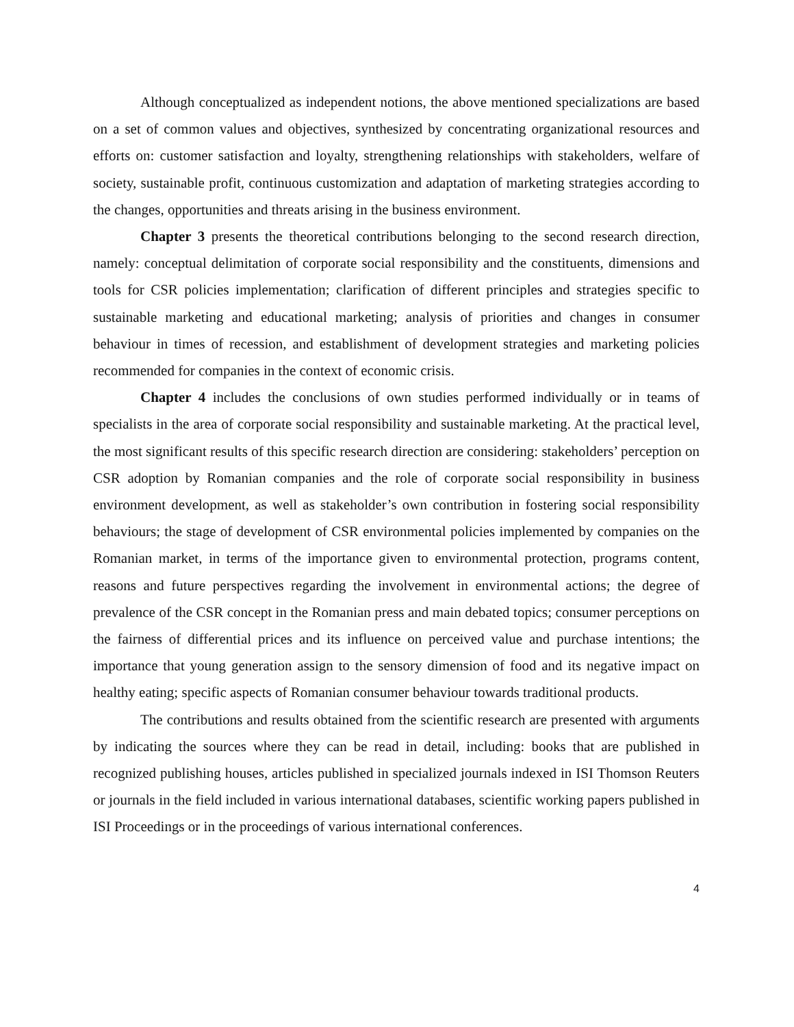Although conceptualized as independent notions, the above mentioned specializations are based on a set of common values and objectives, synthesized by concentrating organizational resources and efforts on: customer satisfaction and loyalty, strengthening relationships with stakeholders, welfare of society, sustainable profit, continuous customization and adaptation of marketing strategies according to the changes, opportunities and threats arising in the business environment.
Chapter 3 presents the theoretical contributions belonging to the second research direction, namely: conceptual delimitation of corporate social responsibility and the constituents, dimensions and tools for CSR policies implementation; clarification of different principles and strategies specific to sustainable marketing and educational marketing; analysis of priorities and changes in consumer behaviour in times of recession, and establishment of development strategies and marketing policies recommended for companies in the context of economic crisis.
Chapter 4 includes the conclusions of own studies performed individually or in teams of specialists in the area of corporate social responsibility and sustainable marketing. At the practical level, the most significant results of this specific research direction are considering: stakeholders’ perception on CSR adoption by Romanian companies and the role of corporate social responsibility in business environment development, as well as stakeholder’s own contribution in fostering social responsibility behaviours; the stage of development of CSR environmental policies implemented by companies on the Romanian market, in terms of the importance given to environmental protection, programs content, reasons and future perspectives regarding the involvement in environmental actions; the degree of prevalence of the CSR concept in the Romanian press and main debated topics; consumer perceptions on the fairness of differential prices and its influence on perceived value and purchase intentions; the importance that young generation assign to the sensory dimension of food and its negative impact on healthy eating; specific aspects of Romanian consumer behaviour towards traditional products.
The contributions and results obtained from the scientific research are presented with arguments by indicating the sources where they can be read in detail, including: books that are published in recognized publishing houses, articles published in specialized journals indexed in ISI Thomson Reuters or journals in the field included in various international databases, scientific working papers published in ISI Proceedings or in the proceedings of various international conferences.
4